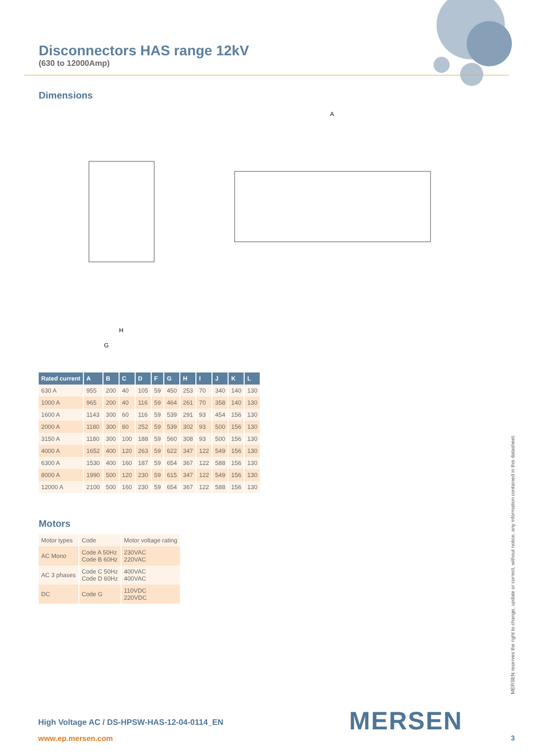Disconnectors HAS range 12kV
(630 to 12000Amp)
Dimensions
A
H
G
| Rated current | A | B | C | D | F | G | H | I | J | K | L |
| --- | --- | --- | --- | --- | --- | --- | --- | --- | --- | --- | --- |
| 630 A | 955 | 200 | 40 | 105 | 59 | 450 | 253 | 70 | 340 | 140 | 130 |
| 1000 A | 965 | 200 | 40 | 116 | 59 | 464 | 261 | 70 | 358 | 140 | 130 |
| 1600 A | 1143 | 300 | 60 | 116 | 59 | 539 | 291 | 93 | 454 | 156 | 130 |
| 2000 A | 1180 | 300 | 80 | 252 | 59 | 539 | 302 | 93 | 500 | 156 | 130 |
| 3150 A | 1180 | 300 | 100 | 188 | 59 | 560 | 308 | 93 | 500 | 156 | 130 |
| 4000 A | 1652 | 400 | 120 | 263 | 59 | 622 | 347 | 122 | 549 | 156 | 130 |
| 6300 A | 1530 | 400 | 160 | 187 | 59 | 654 | 367 | 122 | 588 | 156 | 130 |
| 8000 A | 1990 | 500 | 120 | 230 | 59 | 615 | 347 | 122 | 549 | 156 | 130 |
| 12000 A | 2100 | 500 | 160 | 230 | 59 | 654 | 367 | 122 | 588 | 156 | 130 |
Motors
| Motor types | Code | Motor voltage rating |
| AC Mono | Code A 50Hz Code B 60Hz | 230VAC 220VAC |
| AC 3 phases | Code C 50Hz Code D 60Hz | 400VAC 400VAC |
| DC | Code G | 110VDC 220VDC |
High Voltage AC / DS-HPSW-HAS-12-04-0114_EN
www.ep.mersen.com
MERSEN
3
MERSEN reserves the right to change, update or correct, without notice, any information contained in this datasheet.